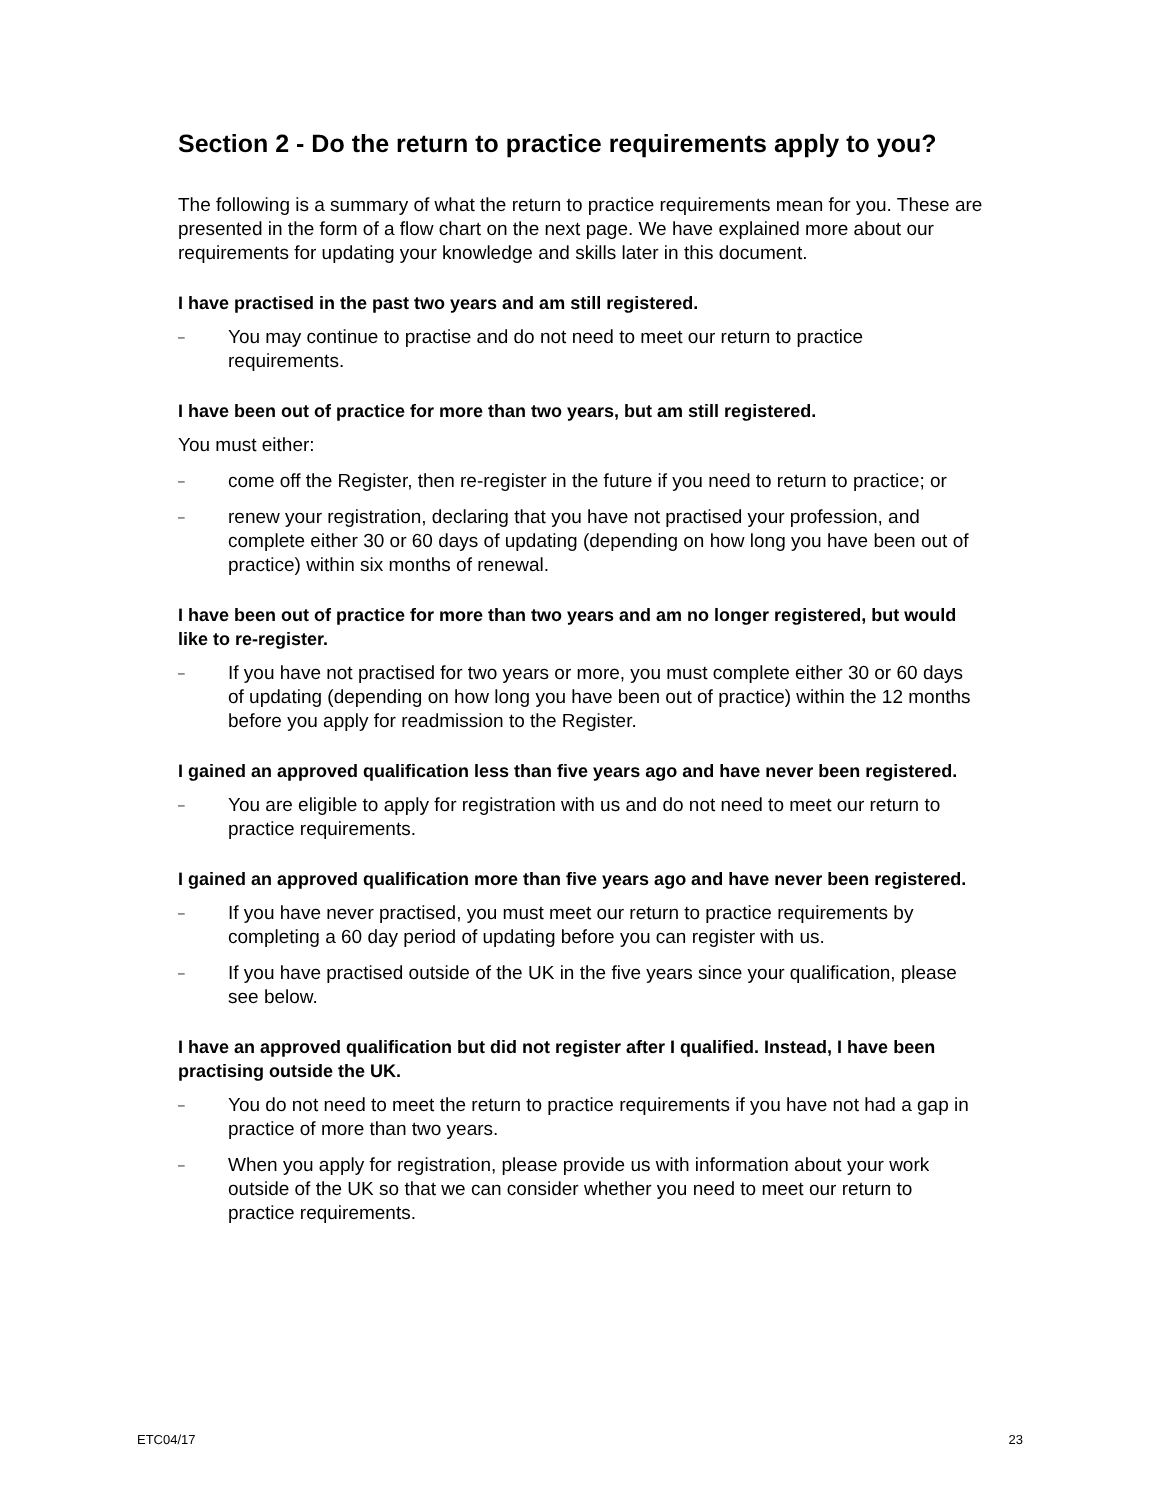Section 2 - Do the return to practice requirements apply to you?
The following is a summary of what the return to practice requirements mean for you. These are presented in the form of a flow chart on the next page. We have explained more about our requirements for updating your knowledge and skills later in this document.
I have practised in the past two years and am still registered.
– You may continue to practise and do not need to meet our return to practice requirements.
I have been out of practice for more than two years, but am still registered.
You must either:
– come off the Register, then re-register in the future if you need to return to practice; or
– renew your registration, declaring that you have not practised your profession, and complete either 30 or 60 days of updating (depending on how long you have been out of practice) within six months of renewal.
I have been out of practice for more than two years and am no longer registered, but would like to re-register.
– If you have not practised for two years or more, you must complete either 30 or 60 days of updating (depending on how long you have been out of practice) within the 12 months before you apply for readmission to the Register.
I gained an approved qualification less than five years ago and have never been registered.
– You are eligible to apply for registration with us and do not need to meet our return to practice requirements.
I gained an approved qualification more than five years ago and have never been registered.
– If you have never practised, you must meet our return to practice requirements by completing a 60 day period of updating before you can register with us.
– If you have practised outside of the UK in the five years since your qualification, please see below.
I have an approved qualification but did not register after I qualified. Instead, I have been practising outside the UK.
– You do not need to meet the return to practice requirements if you have not had a gap in practice of more than two years.
– When you apply for registration, please provide us with information about your work outside of the UK so that we can consider whether you need to meet our return to practice requirements.
ETC04/17 23